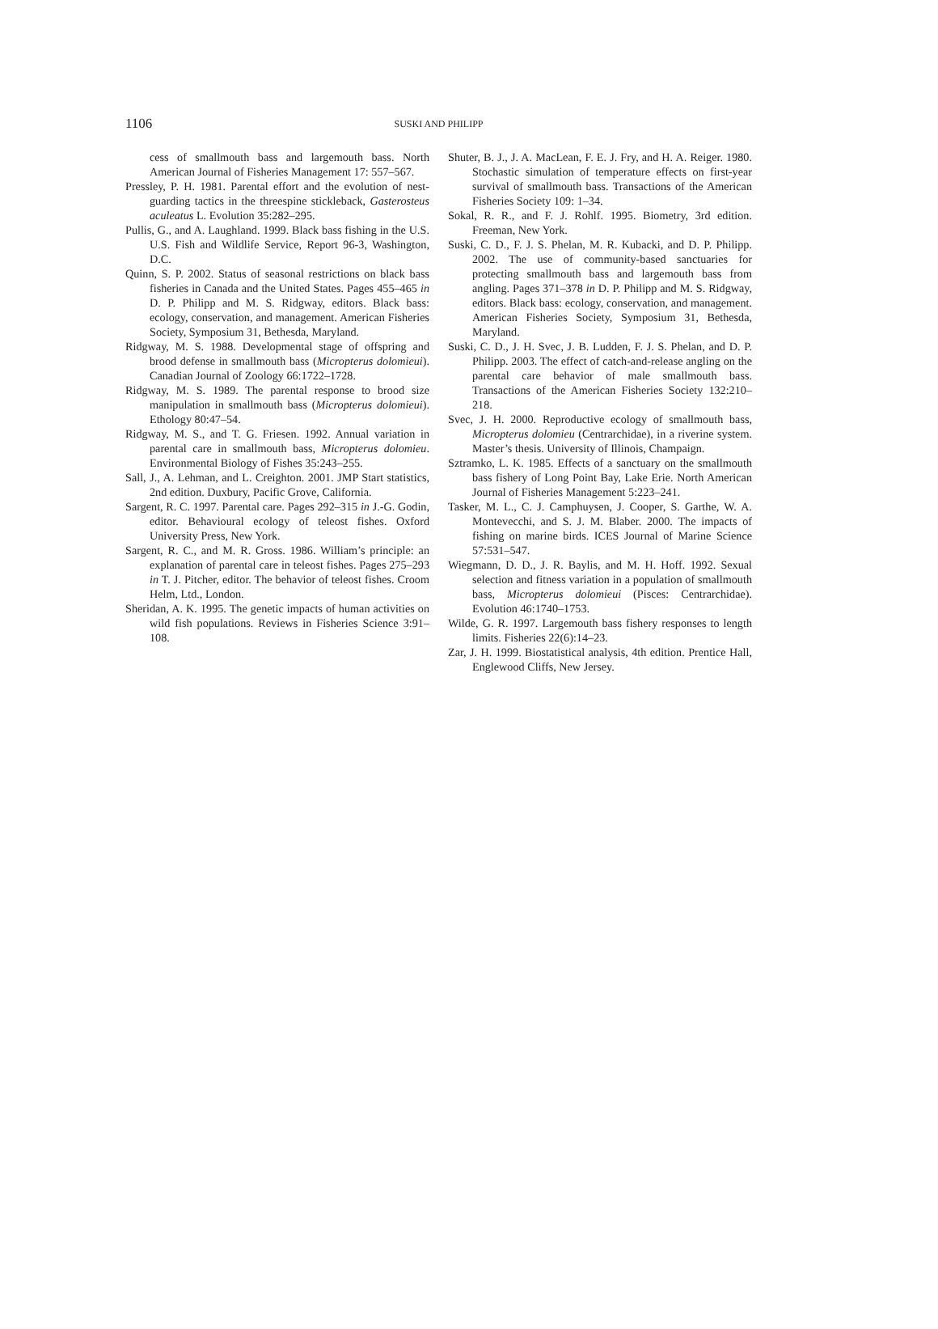1106
SUSKI AND PHILIPP
cess of smallmouth bass and largemouth bass. North American Journal of Fisheries Management 17: 557–567.
Pressley, P. H. 1981. Parental effort and the evolution of nest-guarding tactics in the threespine stickleback, Gasterosteus aculeatus L. Evolution 35:282–295.
Pullis, G., and A. Laughland. 1999. Black bass fishing in the U.S. U.S. Fish and Wildlife Service, Report 96-3, Washington, D.C.
Quinn, S. P. 2002. Status of seasonal restrictions on black bass fisheries in Canada and the United States. Pages 455–465 in D. P. Philipp and M. S. Ridgway, editors. Black bass: ecology, conservation, and management. American Fisheries Society, Symposium 31, Bethesda, Maryland.
Ridgway, M. S. 1988. Developmental stage of offspring and brood defense in smallmouth bass (Micropterus dolomieui). Canadian Journal of Zoology 66:1722–1728.
Ridgway, M. S. 1989. The parental response to brood size manipulation in smallmouth bass (Micropterus dolomieui). Ethology 80:47–54.
Ridgway, M. S., and T. G. Friesen. 1992. Annual variation in parental care in smallmouth bass, Micropterus dolomieu. Environmental Biology of Fishes 35:243–255.
Sall, J., A. Lehman, and L. Creighton. 2001. JMP Start statistics, 2nd edition. Duxbury, Pacific Grove, California.
Sargent, R. C. 1997. Parental care. Pages 292–315 in J.-G. Godin, editor. Behavioural ecology of teleost fishes. Oxford University Press, New York.
Sargent, R. C., and M. R. Gross. 1986. William’s principle: an explanation of parental care in teleost fishes. Pages 275–293 in T. J. Pitcher, editor. The behavior of teleost fishes. Croom Helm, Ltd., London.
Sheridan, A. K. 1995. The genetic impacts of human activities on wild fish populations. Reviews in Fisheries Science 3:91–108.
Shuter, B. J., J. A. MacLean, F. E. J. Fry, and H. A. Reiger. 1980. Stochastic simulation of temperature effects on first-year survival of smallmouth bass. Transactions of the American Fisheries Society 109: 1–34.
Sokal, R. R., and F. J. Rohlf. 1995. Biometry, 3rd edition. Freeman, New York.
Suski, C. D., F. J. S. Phelan, M. R. Kubacki, and D. P. Philipp. 2002. The use of community-based sanctuaries for protecting smallmouth bass and largemouth bass from angling. Pages 371–378 in D. P. Philipp and M. S. Ridgway, editors. Black bass: ecology, conservation, and management. American Fisheries Society, Symposium 31, Bethesda, Maryland.
Suski, C. D., J. H. Svec, J. B. Ludden, F. J. S. Phelan, and D. P. Philipp. 2003. The effect of catch-and-release angling on the parental care behavior of male smallmouth bass. Transactions of the American Fisheries Society 132:210–218.
Svec, J. H. 2000. Reproductive ecology of smallmouth bass, Micropterus dolomieu (Centrarchidae), in a riverine system. Master’s thesis. University of Illinois, Champaign.
Sztramko, L. K. 1985. Effects of a sanctuary on the smallmouth bass fishery of Long Point Bay, Lake Erie. North American Journal of Fisheries Management 5:223–241.
Tasker, M. L., C. J. Camphuysen, J. Cooper, S. Garthe, W. A. Montevecchi, and S. J. M. Blaber. 2000. The impacts of fishing on marine birds. ICES Journal of Marine Science 57:531–547.
Wiegmann, D. D., J. R. Baylis, and M. H. Hoff. 1992. Sexual selection and fitness variation in a population of smallmouth bass, Micropterus dolomieui (Pisces: Centrarchidae). Evolution 46:1740–1753.
Wilde, G. R. 1997. Largemouth bass fishery responses to length limits. Fisheries 22(6):14–23.
Zar, J. H. 1999. Biostatistical analysis, 4th edition. Prentice Hall, Englewood Cliffs, New Jersey.